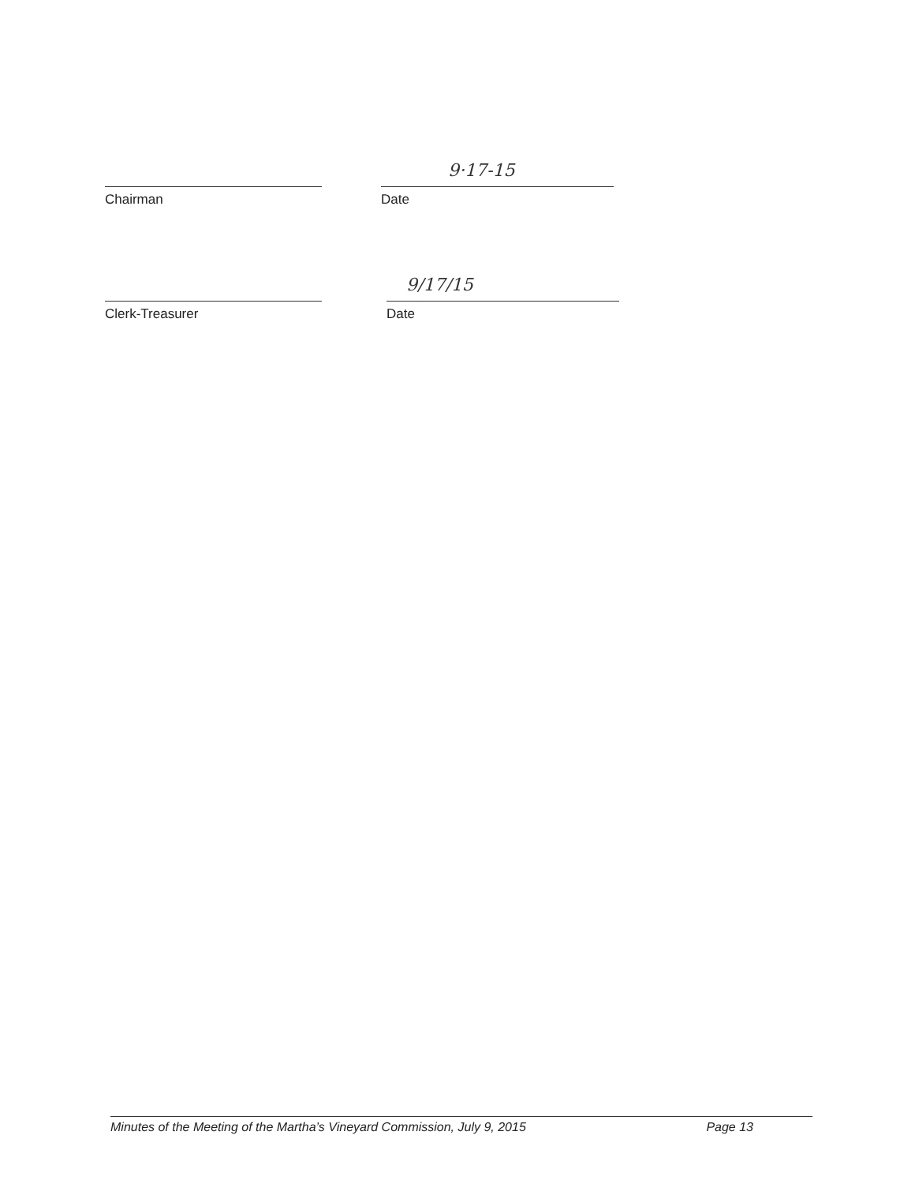Chairman
9·17-15
Date
Clerk-Treasurer
9/17/15
Date
Minutes of the Meeting of the Martha’s Vineyard Commission, July 9, 2015 Page 13